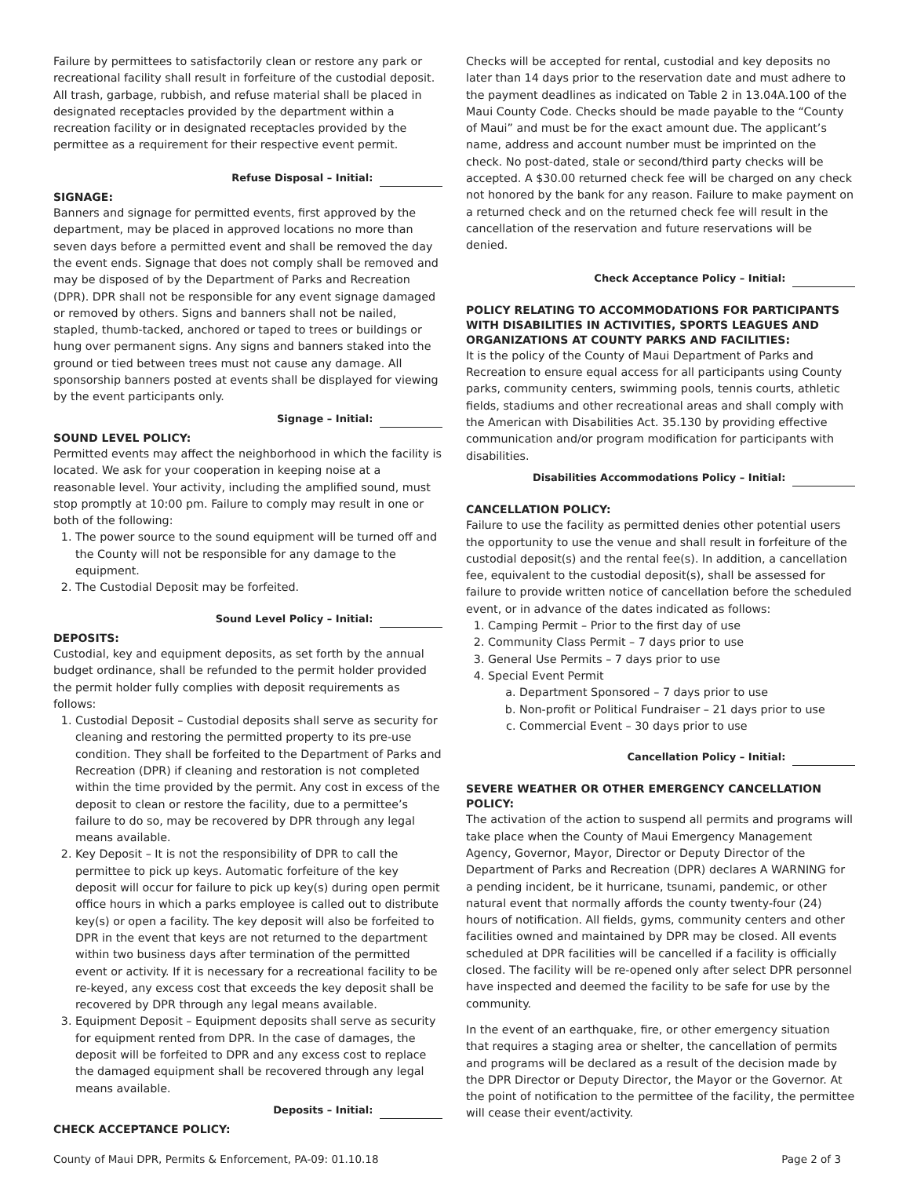Failure by permittees to satisfactorily clean or restore any park or recreational facility shall result in forfeiture of the custodial deposit. All trash, garbage, rubbish, and refuse material shall be placed in designated receptacles provided by the department within a recreation facility or in designated receptacles provided by the permittee as a requirement for their respective event permit.
Refuse Disposal – Initial:
SIGNAGE:
Banners and signage for permitted events, first approved by the department, may be placed in approved locations no more than seven days before a permitted event and shall be removed the day the event ends. Signage that does not comply shall be removed and may be disposed of by the Department of Parks and Recreation (DPR). DPR shall not be responsible for any event signage damaged or removed by others. Signs and banners shall not be nailed, stapled, thumb-tacked, anchored or taped to trees or buildings or hung over permanent signs. Any signs and banners staked into the ground or tied between trees must not cause any damage. All sponsorship banners posted at events shall be displayed for viewing by the event participants only.
Signage – Initial:
SOUND LEVEL POLICY:
Permitted events may affect the neighborhood in which the facility is located. We ask for your cooperation in keeping noise at a reasonable level. Your activity, including the amplified sound, must stop promptly at 10:00 pm. Failure to comply may result in one or both of the following:
1. The power source to the sound equipment will be turned off and the County will not be responsible for any damage to the equipment.
2. The Custodial Deposit may be forfeited.
Sound Level Policy – Initial:
DEPOSITS:
Custodial, key and equipment deposits, as set forth by the annual budget ordinance, shall be refunded to the permit holder provided the permit holder fully complies with deposit requirements as follows:
1. Custodial Deposit – Custodial deposits shall serve as security for cleaning and restoring the permitted property to its pre-use condition. They shall be forfeited to the Department of Parks and Recreation (DPR) if cleaning and restoration is not completed within the time provided by the permit. Any cost in excess of the deposit to clean or restore the facility, due to a permittee’s failure to do so, may be recovered by DPR through any legal means available.
2. Key Deposit – It is not the responsibility of DPR to call the permittee to pick up keys. Automatic forfeiture of the key deposit will occur for failure to pick up key(s) during open permit office hours in which a parks employee is called out to distribute key(s) or open a facility. The key deposit will also be forfeited to DPR in the event that keys are not returned to the department within two business days after termination of the permitted event or activity. If it is necessary for a recreational facility to be re-keyed, any excess cost that exceeds the key deposit shall be recovered by DPR through any legal means available.
3. Equipment Deposit – Equipment deposits shall serve as security for equipment rented from DPR. In the case of damages, the deposit will be forfeited to DPR and any excess cost to replace the damaged equipment shall be recovered through any legal means available.
Deposits – Initial:
CHECK ACCEPTANCE POLICY:
Checks will be accepted for rental, custodial and key deposits no later than 14 days prior to the reservation date and must adhere to the payment deadlines as indicated on Table 2 in 13.04A.100 of the Maui County Code. Checks should be made payable to the “County of Maui” and must be for the exact amount due. The applicant’s name, address and account number must be imprinted on the check. No post-dated, stale or second/third party checks will be accepted. A $30.00 returned check fee will be charged on any check not honored by the bank for any reason. Failure to make payment on a returned check and on the returned check fee will result in the cancellation of the reservation and future reservations will be denied.
Check Acceptance Policy – Initial:
POLICY RELATING TO ACCOMMODATIONS FOR PARTICIPANTS WITH DISABILITIES IN ACTIVITIES, SPORTS LEAGUES AND ORGANIZATIONS AT COUNTY PARKS AND FACILITIES:
It is the policy of the County of Maui Department of Parks and Recreation to ensure equal access for all participants using County parks, community centers, swimming pools, tennis courts, athletic fields, stadiums and other recreational areas and shall comply with the American with Disabilities Act. 35.130 by providing effective communication and/or program modification for participants with disabilities.
Disabilities Accommodations Policy – Initial:
CANCELLATION POLICY:
Failure to use the facility as permitted denies other potential users the opportunity to use the venue and shall result in forfeiture of the custodial deposit(s) and the rental fee(s). In addition, a cancellation fee, equivalent to the custodial deposit(s), shall be assessed for failure to provide written notice of cancellation before the scheduled event, or in advance of the dates indicated as follows:
1. Camping Permit – Prior to the first day of use
2. Community Class Permit – 7 days prior to use
3. General Use Permits – 7 days prior to use
4. Special Event Permit
a. Department Sponsored – 7 days prior to use
b. Non-profit or Political Fundraiser – 21 days prior to use
c. Commercial Event – 30 days prior to use
Cancellation Policy – Initial:
SEVERE WEATHER OR OTHER EMERGENCY CANCELLATION POLICY:
The activation of the action to suspend all permits and programs will take place when the County of Maui Emergency Management Agency, Governor, Mayor, Director or Deputy Director of the Department of Parks and Recreation (DPR) declares A WARNING for a pending incident, be it hurricane, tsunami, pandemic, or other natural event that normally affords the county twenty-four (24) hours of notification. All fields, gyms, community centers and other facilities owned and maintained by DPR may be closed. All events scheduled at DPR facilities will be cancelled if a facility is officially closed. The facility will be re-opened only after select DPR personnel have inspected and deemed the facility to be safe for use by the community.
In the event of an earthquake, fire, or other emergency situation that requires a staging area or shelter, the cancellation of permits and programs will be declared as a result of the decision made by the DPR Director or Deputy Director, the Mayor or the Governor. At the point of notification to the permittee of the facility, the permittee will cease their event/activity.
County of Maui DPR, Permits & Enforcement, PA-09: 01.10.18 Page 2 of 3